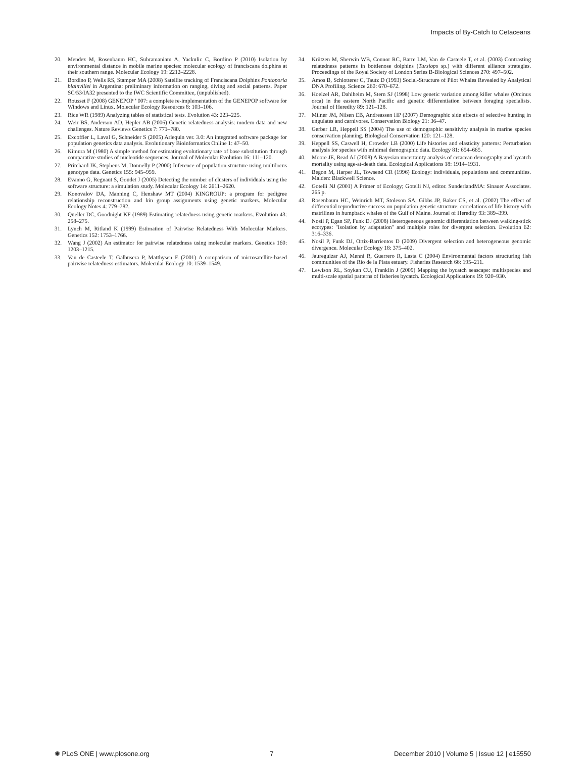Impacts of By-Catch to Cetaceans
20. Mendez M, Rosenbaum HC, Subramaniam A, Yackulic C, Bordino P (2010) Isolation by environmental distance in mobile marine species: molecular ecology of franciscana dolphins at their southern range. Molecular Ecology 19: 2212–2228.
21. Bordino P, Wells RS, Stamper MA (2008) Satellite tracking of Franciscana Dolphins Pontoporia blainvillei in Argentina: preliminary information on ranging, diving and social patterns. Paper SC/53/IA32 presented to the IWC Scientific Committee, (unpublished).
22. Rousset F (2008) GENEPOP ’ 007: a complete re-implementation of the GENEPOP software for Windows and Linux. Molecular Ecology Resources 8: 103–106.
23. Rice WR (1989) Analyzing tables of statistical tests. Evolution 43: 223–225.
24. Weir BS, Anderson AD, Hepler AB (2006) Genetic relatedness analysis: modern data and new challenges. Nature Reviews Genetics 7: 771–780.
25. Excoffier L, Laval G, Schneider S (2005) Arlequin ver. 3.0: An integrated software package for population genetics data analysis. Evolutionary Bioinformatics Online 1: 47–50.
26. Kimura M (1980) A simple method for estimating evolutionary rate of base substitution through comparative studies of nucleotide sequences. Journal of Molecular Evolution 16: 111–120.
27. Pritchard JK, Stephens M, Donnelly P (2000) Inference of population structure using multilocus genotype data. Genetics 155: 945–959.
28. Evanno G, Regnaut S, Goudet J (2005) Detecting the number of clusters of individuals using the software structure: a simulation study. Molecular Ecology 14: 2611–2620.
29. Konovalov DA, Manning C, Henshaw MT (2004) KINGROUP: a program for pedigree relationship reconstruction and kin group assignments using genetic markers. Molecular Ecology Notes 4: 779–782.
30. Queller DC, Goodnight KF (1989) Estimating relatedness using genetic markers. Evolution 43: 258–275.
31. Lynch M, Ritland K (1999) Estimation of Pairwise Relatedness With Molecular Markers. Genetics 152: 1753–1766.
32. Wang J (2002) An estimator for pairwise relatedness using molecular markers. Genetics 160: 1203–1215.
33. Van de Casteele T, Galbusera P, Matthysen E (2001) A comparison of microsatellite-based pairwise relatedness estimators. Molecular Ecology 10: 1539–1549.
34. Krützen M, Sherwin WB, Connor RC, Barre LM, Van de Casteele T, et al. (2003) Contrasting relatedness patterns in bottlenose dolphins (Tursiops sp.) with different alliance strategies. Proceedings of the Royal Society of London Series B-Biological Sciences 270: 497–502.
35. Amos B, Schlotterer C, Tautz D (1993) Social-Structure of Pilot Whales Revealed by Analytical DNA Profiling. Science 260: 670–672.
36. Hoelzel AR, Dahlheim M, Stern SJ (1998) Low genetic variation among killer whales (Orcinus orca) in the eastern North Pacific and genetic differentiation between foraging specialists. Journal of Heredity 89: 121–128.
37. Milner JM, Nilsen EB, Andreassen HP (2007) Demographic side effects of selective hunting in ungulates and carnivores. Conservation Biology 21: 36–47.
38. Gerber LR, Heppell SS (2004) The use of demographic sensitivity analysis in marine species conservation planning. Biological Conservation 120: 121–128.
39. Heppell SS, Caswell H, Crowder LB (2000) Life histories and elasticity patterns: Perturbation analysis for species with minimal demographic data. Ecology 81: 654–665.
40. Moore JE, Read AJ (2008) A Bayesian uncertainty analysis of cetacean demography and bycatch mortality using age-at-death data. Ecological Applications 18: 1914–1931.
41. Begon M, Harper JL, Towsend CR (1996) Ecology: individuals, populations and communities. Malden: Blackwell Science.
42. Gotelli NJ (2001) A Primer of Ecology; Gotelli NJ, editor. SunderlandMA: Sinauer Associates. 265 p.
43. Rosenbaum HC, Weinrich MT, Stoleson SA, Gibbs JP, Baker CS, et al. (2002) The effect of differential reproductive success on population genetic structure: correlations of life history with matrilines in humpback whales of the Gulf of Maine. Journal of Heredity 93: 389–399.
44. Nosil P, Egan SP, Funk DJ (2008) Heterogeneous genomic differentiation between walking-stick ecotypes: "Isolation by adaptation" and multiple roles for divergent selection. Evolution 62: 316–336.
45. Nosil P, Funk DJ, Ortiz-Barrientos D (2009) Divergent selection and heterogeneous genomic divergence. Molecular Ecology 18: 375–402.
46. Jaureguizar AJ, Menni R, Guerrero R, Lasta C (2004) Environmental factors structuring fish communities of the Rio de la Plata estuary. Fisheries Research 66: 195–211.
47. Lewison RL, Soykan CU, Franklin J (2009) Mapping the bycatch seascape: multispecies and multi-scale spatial patterns of fisheries bycatch. Ecological Applications 19: 920–930.
✺ PLoS ONE | www.plosone.org 7 December 2010 | Volume 5 | Issue 12 | e15550